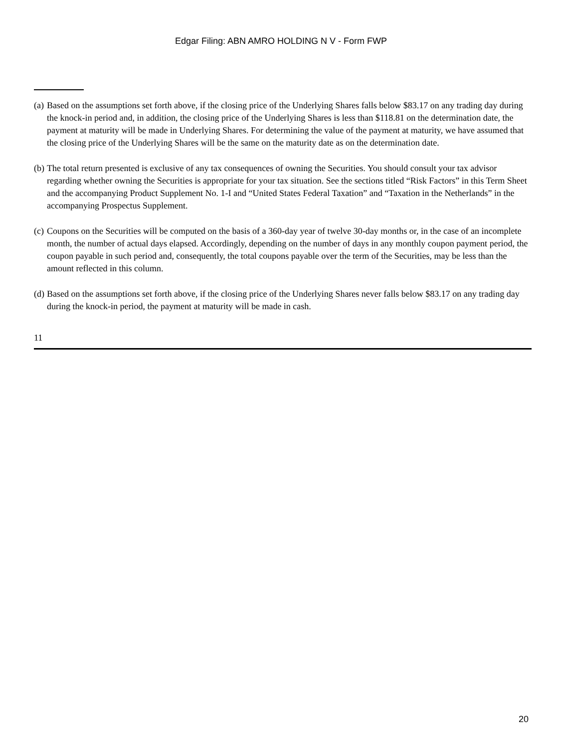Edgar Filing: ABN AMRO HOLDING N V - Form FWP
(a) Based on the assumptions set forth above, if the closing price of the Underlying Shares falls below $83.17 on any trading day during the knock-in period and, in addition, the closing price of the Underlying Shares is less than $118.81 on the determination date, the payment at maturity will be made in Underlying Shares. For determining the value of the payment at maturity, we have assumed that the closing price of the Underlying Shares will be the same on the maturity date as on the determination date.
(b) The total return presented is exclusive of any tax consequences of owning the Securities. You should consult your tax advisor regarding whether owning the Securities is appropriate for your tax situation. See the sections titled “Risk Factors” in this Term Sheet and the accompanying Product Supplement No. 1-I and “United States Federal Taxation” and “Taxation in the Netherlands” in the accompanying Prospectus Supplement.
(c) Coupons on the Securities will be computed on the basis of a 360-day year of twelve 30-day months or, in the case of an incomplete month, the number of actual days elapsed. Accordingly, depending on the number of days in any monthly coupon payment period, the coupon payable in such period and, consequently, the total coupons payable over the term of the Securities, may be less than the amount reflected in this column.
(d) Based on the assumptions set forth above, if the closing price of the Underlying Shares never falls below $83.17 on any trading day during the knock-in period, the payment at maturity will be made in cash.
11
20